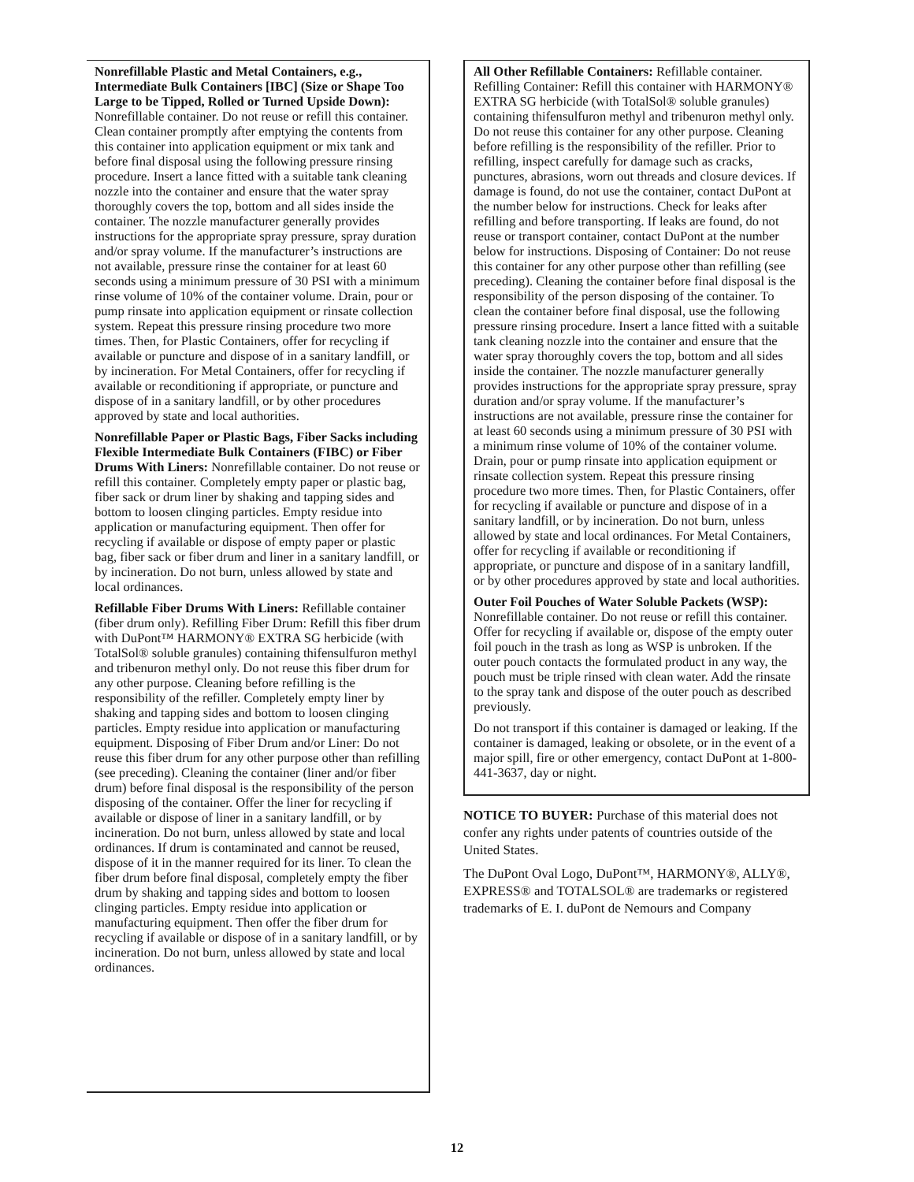Nonrefillable Plastic and Metal Containers, e.g., Intermediate Bulk Containers [IBC] (Size or Shape Too Large to be Tipped, Rolled or Turned Upside Down): Nonrefillable container. Do not reuse or refill this container. Clean container promptly after emptying the contents from this container into application equipment or mix tank and before final disposal using the following pressure rinsing procedure. Insert a lance fitted with a suitable tank cleaning nozzle into the container and ensure that the water spray thoroughly covers the top, bottom and all sides inside the container. The nozzle manufacturer generally provides instructions for the appropriate spray pressure, spray duration and/or spray volume. If the manufacturer’s instructions are not available, pressure rinse the container for at least 60 seconds using a minimum pressure of 30 PSI with a minimum rinse volume of 10% of the container volume. Drain, pour or pump rinsate into application equipment or rinsate collection system. Repeat this pressure rinsing procedure two more times. Then, for Plastic Containers, offer for recycling if available or puncture and dispose of in a sanitary landfill, or by incineration. For Metal Containers, offer for recycling if available or reconditioning if appropriate, or puncture and dispose of in a sanitary landfill, or by other procedures approved by state and local authorities.
Nonrefillable Paper or Plastic Bags, Fiber Sacks including Flexible Intermediate Bulk Containers (FIBC) or Fiber Drums With Liners: Nonrefillable container. Do not reuse or refill this container. Completely empty paper or plastic bag, fiber sack or drum liner by shaking and tapping sides and bottom to loosen clinging particles. Empty residue into application or manufacturing equipment. Then offer for recycling if available or dispose of empty paper or plastic bag, fiber sack or fiber drum and liner in a sanitary landfill, or by incineration. Do not burn, unless allowed by state and local ordinances.
Refillable Fiber Drums With Liners: Refillable container (fiber drum only). Refilling Fiber Drum: Refill this fiber drum with DuPont™ HARMONY® EXTRA SG herbicide (with TotalSol® soluble granules) containing thifensulfuron methyl and tribenuron methyl only. Do not reuse this fiber drum for any other purpose. Cleaning before refilling is the responsibility of the refiller. Completely empty liner by shaking and tapping sides and bottom to loosen clinging particles. Empty residue into application or manufacturing equipment. Disposing of Fiber Drum and/or Liner: Do not reuse this fiber drum for any other purpose other than refilling (see preceding). Cleaning the container (liner and/or fiber drum) before final disposal is the responsibility of the person disposing of the container. Offer the liner for recycling if available or dispose of liner in a sanitary landfill, or by incineration. Do not burn, unless allowed by state and local ordinances. If drum is contaminated and cannot be reused, dispose of it in the manner required for its liner. To clean the fiber drum before final disposal, completely empty the fiber drum by shaking and tapping sides and bottom to loosen clinging particles. Empty residue into application or manufacturing equipment. Then offer the fiber drum for recycling if available or dispose of in a sanitary landfill, or by incineration. Do not burn, unless allowed by state and local ordinances.
All Other Refillable Containers: Refillable container. Refilling Container: Refill this container with HARMONY® EXTRA SG herbicide (with TotalSol® soluble granules) containing thifensulfuron methyl and tribenuron methyl only. Do not reuse this container for any other purpose. Cleaning before refilling is the responsibility of the refiller. Prior to refilling, inspect carefully for damage such as cracks, punctures, abrasions, worn out threads and closure devices. If damage is found, do not use the container, contact DuPont at the number below for instructions. Check for leaks after refilling and before transporting. If leaks are found, do not reuse or transport container, contact DuPont at the number below for instructions. Disposing of Container: Do not reuse this container for any other purpose other than refilling (see preceding). Cleaning the container before final disposal is the responsibility of the person disposing of the container. To clean the container before final disposal, use the following pressure rinsing procedure. Insert a lance fitted with a suitable tank cleaning nozzle into the container and ensure that the water spray thoroughly covers the top, bottom and all sides inside the container. The nozzle manufacturer generally provides instructions for the appropriate spray pressure, spray duration and/or spray volume. If the manufacturer’s instructions are not available, pressure rinse the container for at least 60 seconds using a minimum pressure of 30 PSI with a minimum rinse volume of 10% of the container volume. Drain, pour or pump rinsate into application equipment or rinsate collection system. Repeat this pressure rinsing procedure two more times. Then, for Plastic Containers, offer for recycling if available or puncture and dispose of in a sanitary landfill, or by incineration. Do not burn, unless allowed by state and local ordinances. For Metal Containers, offer for recycling if available or reconditioning if appropriate, or puncture and dispose of in a sanitary landfill, or by other procedures approved by state and local authorities.
Outer Foil Pouches of Water Soluble Packets (WSP): Nonrefillable container. Do not reuse or refill this container. Offer for recycling if available or, dispose of the empty outer foil pouch in the trash as long as WSP is unbroken. If the outer pouch contacts the formulated product in any way, the pouch must be triple rinsed with clean water. Add the rinsate to the spray tank and dispose of the outer pouch as described previously.
Do not transport if this container is damaged or leaking. If the container is damaged, leaking or obsolete, or in the event of a major spill, fire or other emergency, contact DuPont at 1-800-441-3637, day or night.
NOTICE TO BUYER: Purchase of this material does not confer any rights under patents of countries outside of the United States.
The DuPont Oval Logo, DuPont™, HARMONY®, ALLY®, EXPRESS® and TOTALSOL® are trademarks or registered trademarks of E. I. duPont de Nemours and Company
12